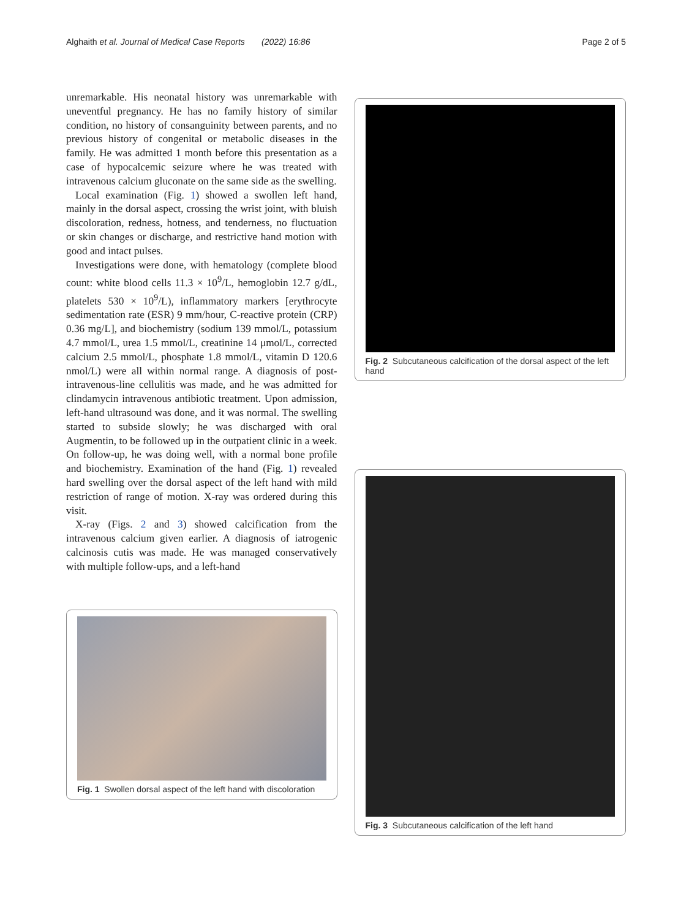Alghaith et al. Journal of Medical Case Reports (2022) 16:86 Page 2 of 5
unremarkable. His neonatal history was unremarkable with uneventful pregnancy. He has no family history of similar condition, no history of consanguinity between parents, and no previous history of congenital or metabolic diseases in the family. He was admitted 1 month before this presentation as a case of hypocalcemic seizure where he was treated with intravenous calcium gluconate on the same side as the swelling.
Local examination (Fig. 1) showed a swollen left hand, mainly in the dorsal aspect, crossing the wrist joint, with bluish discoloration, redness, hotness, and tenderness, no fluctuation or skin changes or discharge, and restrictive hand motion with good and intact pulses.
Investigations were done, with hematology (complete blood count: white blood cells 11.3 × 10<sup>9</sup>/L, hemoglobin 12.7 g/dL, platelets 530 × 10<sup>9</sup>/L), inflammatory markers [erythrocyte sedimentation rate (ESR) 9 mm/hour, C-reactive protein (CRP) 0.36 mg/L], and biochemistry (sodium 139 mmol/L, potassium 4.7 mmol/L, urea 1.5 mmol/L, creatinine 14 μmol/L, corrected calcium 2.5 mmol/L, phosphate 1.8 mmol/L, vitamin D 120.6 nmol/L) were all within normal range. A diagnosis of post-intravenous-line cellulitis was made, and he was admitted for clindamycin intravenous antibiotic treatment. Upon admission, left-hand ultrasound was done, and it was normal. The swelling started to subside slowly; he was discharged with oral Augmentin, to be followed up in the outpatient clinic in a week. On follow-up, he was doing well, with a normal bone profile and biochemistry. Examination of the hand (Fig. 1) revealed hard swelling over the dorsal aspect of the left hand with mild restriction of range of motion. X-ray was ordered during this visit.
X-ray (Figs. 2 and 3) showed calcification from the intravenous calcium given earlier. A diagnosis of iatrogenic calcinosis cutis was made. He was managed conservatively with multiple follow-ups, and a left-hand
Fig. 1 Swollen dorsal aspect of the left hand with discoloration
Fig. 2 Subcutaneous calcification of the dorsal aspect of the left hand
Fig. 3 Subcutaneous calcification of the left hand